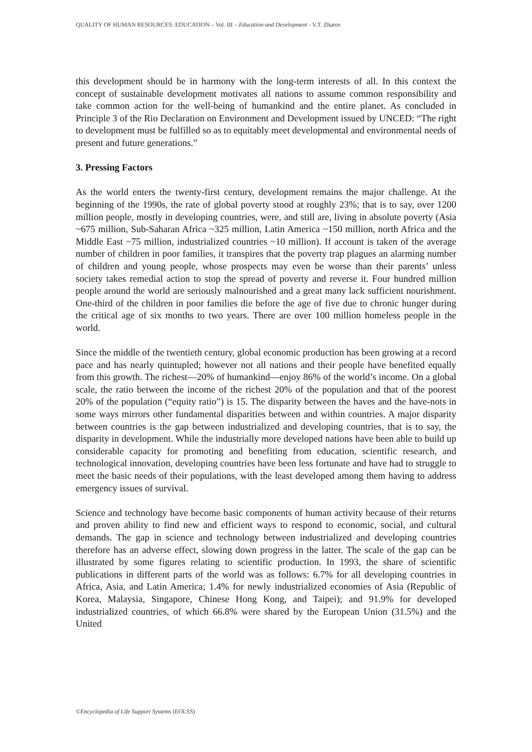QUALITY OF HUMAN RESOURCES: EDUCATION – Vol. III – Education and Development - V.T. Zharov
this development should be in harmony with the long-term interests of all. In this context the concept of sustainable development motivates all nations to assume common responsibility and take common action for the well-being of humankind and the entire planet. As concluded in Principle 3 of the Rio Declaration on Environment and Development issued by UNCED: “The right to development must be fulfilled so as to equitably meet developmental and environmental needs of present and future generations.”
3. Pressing Factors
As the world enters the twenty-first century, development remains the major challenge. At the beginning of the 1990s, the rate of global poverty stood at roughly 23%; that is to say, over 1200 million people, mostly in developing countries, were, and still are, living in absolute poverty (Asia ~675 million, Sub-Saharan Africa ~325 million, Latin America ~150 million, north Africa and the Middle East ~75 million, industrialized countries ~10 million). If account is taken of the average number of children in poor families, it transpires that the poverty trap plagues an alarming number of children and young people, whose prospects may even be worse than their parents’ unless society takes remedial action to stop the spread of poverty and reverse it. Four hundred million people around the world are seriously malnourished and a great many lack sufficient nourishment. One-third of the children in poor families die before the age of five due to chronic hunger during the critical age of six months to two years. There are over 100 million homeless people in the world.
Since the middle of the twentieth century, global economic production has been growing at a record pace and has nearly quintupled; however not all nations and their people have benefited equally from this growth. The richest—20% of humankind—enjoy 86% of the world’s income. On a global scale, the ratio between the income of the richest 20% of the population and that of the poorest 20% of the population (“equity ratio”) is 15. The disparity between the haves and the have-nots in some ways mirrors other fundamental disparities between and within countries. A major disparity between countries is the gap between industrialized and developing countries, that is to say, the disparity in development. While the industrially more developed nations have been able to build up considerable capacity for promoting and benefiting from education, scientific research, and technological innovation, developing countries have been less fortunate and have had to struggle to meet the basic needs of their populations, with the least developed among them having to address emergency issues of survival.
Science and technology have become basic components of human activity because of their returns and proven ability to find new and efficient ways to respond to economic, social, and cultural demands. The gap in science and technology between industrialized and developing countries therefore has an adverse effect, slowing down progress in the latter. The scale of the gap can be illustrated by some figures relating to scientific production. In 1993, the share of scientific publications in different parts of the world was as follows: 6.7% for all developing countries in Africa, Asia, and Latin America; 1.4% for newly industrialized economies of Asia (Republic of Korea, Malaysia, Singapore, Chinese Hong Kong, and Taipei); and 91.9% for developed industrialized countries, of which 66.8% were shared by the European Union (31.5%) and the United
©Encyclopedia of Life Support Systems (EOLSS)